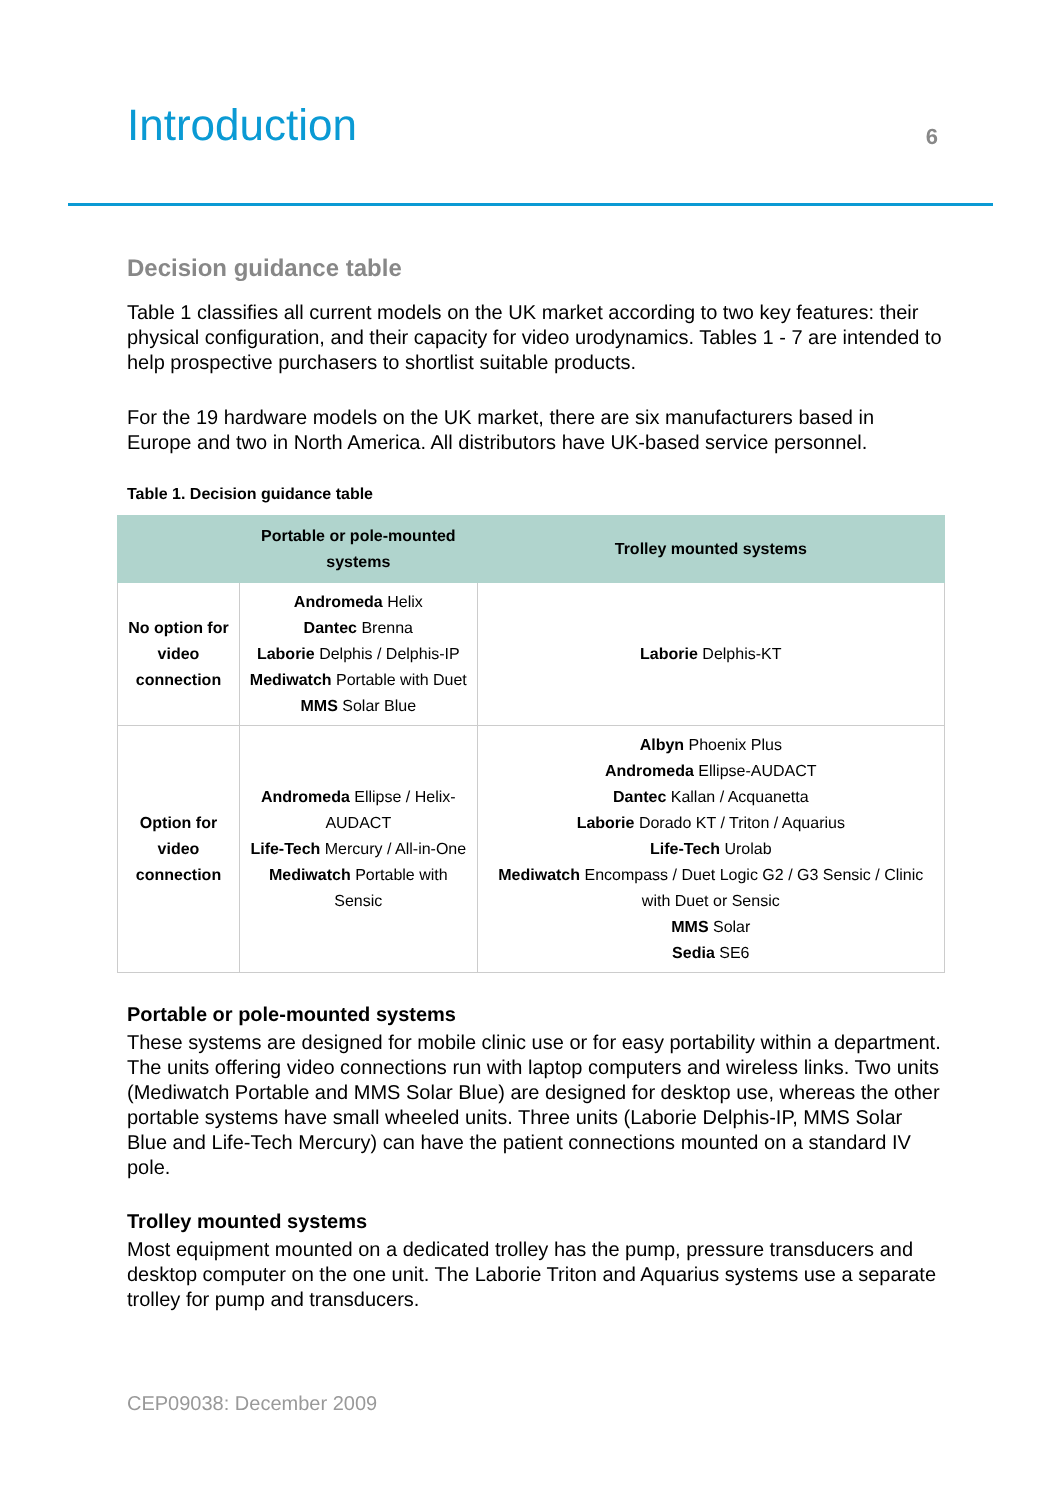Introduction
6
Decision guidance table
Table 1 classifies all current models on the UK market according to two key features: their physical configuration, and their capacity for video urodynamics. Tables 1 - 7 are intended to help prospective purchasers to shortlist suitable products.
For the 19 hardware models on the UK market, there are six manufacturers based in Europe and two in North America. All distributors have UK-based service personnel.
Table 1. Decision guidance table
| | Portable or pole-mounted systems | Trolley mounted systems |
| --- | --- | --- |
| No option for video connection | Andromeda Helix Dantec Brenna Laborie Delphis / Delphis-IP Mediwatch Portable with Duet MMS Solar Blue | Laborie Delphis-KT |
| Option for video connection | Andromeda Ellipse / Helix-AUDACT Life-Tech Mercury / All-in-One Mediwatch Portable with Sensic | Albyn Phoenix Plus Andromeda Ellipse-AUDACT Dantec Kallan / Acquanetta Laborie Dorado KT / Triton / Aquarius Life-Tech Urolab Mediwatch Encompass / Duet Logic G2 / G3 Sensic / Clinic with Duet or Sensic MMS Solar Sedia SE6 |
Portable or pole-mounted systems
These systems are designed for mobile clinic use or for easy portability within a department. The units offering video connections run with laptop computers and wireless links. Two units (Mediwatch Portable and MMS Solar Blue) are designed for desktop use, whereas the other portable systems have small wheeled units. Three units (Laborie Delphis-IP, MMS Solar Blue and Life-Tech Mercury) can have the patient connections mounted on a standard IV pole.
Trolley mounted systems
Most equipment mounted on a dedicated trolley has the pump, pressure transducers and desktop computer on the one unit. The Laborie Triton and Aquarius systems use a separate trolley for pump and transducers.
CEP09038: December 2009